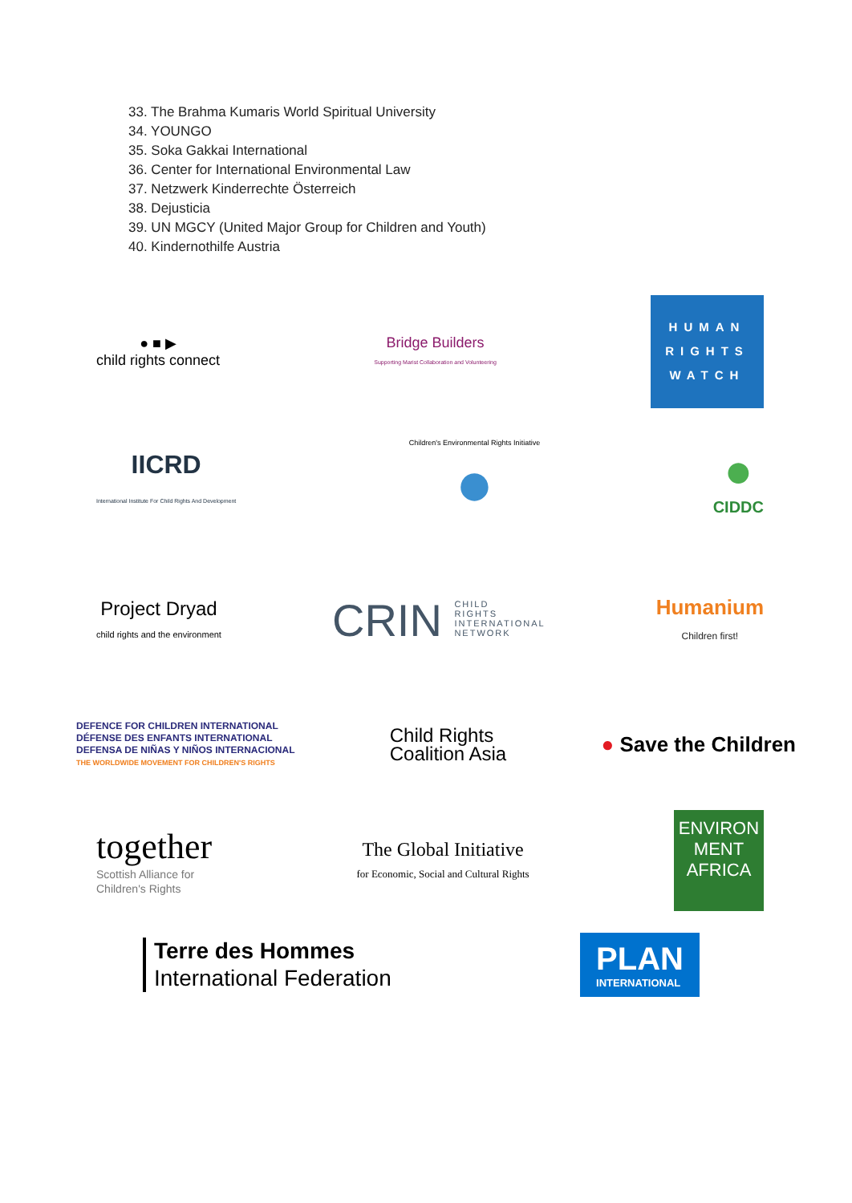33. The Brahma Kumaris World Spiritual University
34. YOUNGO
35. Soka Gakkai International
36. Center for International Environmental Law
37. Netzwerk Kinderrechte Österreich
38. Dejusticia
39. UN MGCY (United Major Group for Children and Youth)
40. Kindernothilfe Austria
● ■ ▶
child rights connect
Bridge Builders
Supporting Marist Collaboration and Volunteering
HUMAN
RIGHTS
WATCH
IICRD
International Institute For Child Rights And Development
Children's Environmental Rights Initiative
●
●
CIDDC
Project Dryad
child rights and the environment
CRIN CHILD
RIGHTS
INTERNATIONAL
NETWORK
Humanium
Children first!
DEFENCE FOR CHILDREN INTERNATIONAL
DÉFENSE DES ENFANTS INTERNATIONAL
DEFENSA DE NIÑAS Y NIÑOS INTERNACIONAL
THE WORLDWIDE MOVEMENT FOR CHILDREN'S RIGHTS
Child Rights
Coalition Asia
● Save the Children
together
Scottish Alliance for
Children's Rights
The Global Initiative
for Economic, Social and Cultural Rights
ENVIRON
MENT
AFRICA
Terre des Hommes
International Federation
PLAN
INTERNATIONAL